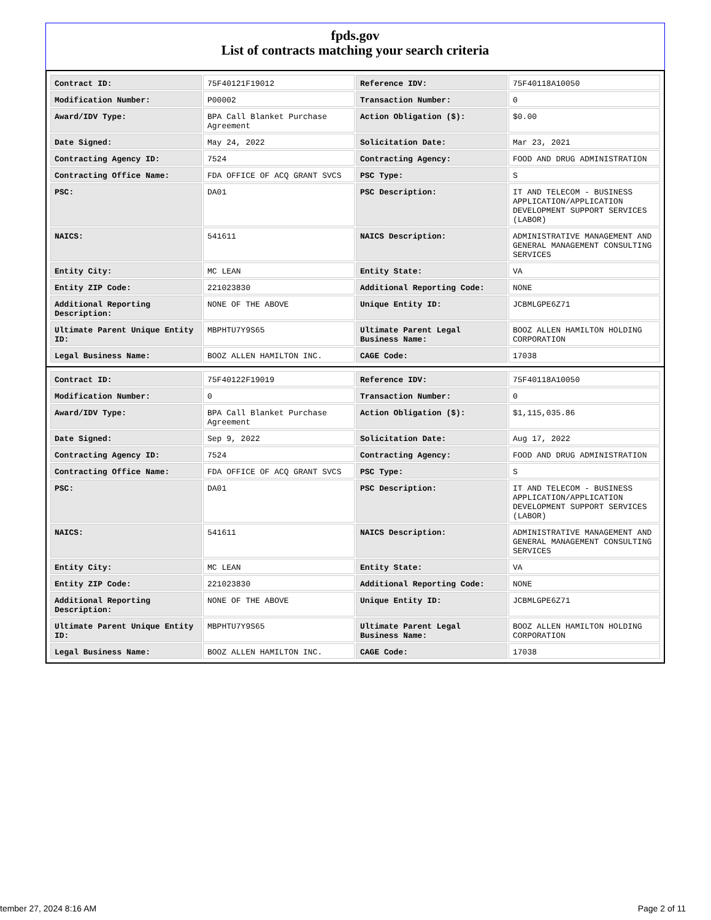fpds.gov
List of contracts matching your search criteria
| Contract ID: | 75F40121F19012 | Reference IDV: | 75F40118A10050 |
| Modification Number: | P00002 | Transaction Number: | 0 |
| Award/IDV Type: | BPA Call Blanket Purchase Agreement | Action Obligation ($): | $0.00 |
| Date Signed: | May 24, 2022 | Solicitation Date: | Mar 23, 2021 |
| Contracting Agency ID: | 7524 | Contracting Agency: | FOOD AND DRUG ADMINISTRATION |
| Contracting Office Name: | FDA OFFICE OF ACQ GRANT SVCS | PSC Type: | S |
| PSC: | DA01 | PSC Description: | IT AND TELECOM - BUSINESS APPLICATION/APPLICATION DEVELOPMENT SUPPORT SERVICES (LABOR) |
| NAICS: | 541611 | NAICS Description: | ADMINISTRATIVE MANAGEMENT AND GENERAL MANAGEMENT CONSULTING SERVICES |
| Entity City: | MC LEAN | Entity State: | VA |
| Entity ZIP Code: | 221023830 | Additional Reporting Code: | NONE |
| Additional Reporting Description: | NONE OF THE ABOVE | Unique Entity ID: | JCBMLGPE6Z71 |
| Ultimate Parent Unique Entity ID: | MBPHTU7Y9S65 | Ultimate Parent Legal Business Name: | BOOZ ALLEN HAMILTON HOLDING CORPORATION |
| Legal Business Name: | BOOZ ALLEN HAMILTON INC. | CAGE Code: | 17038 |
| Contract ID: | 75F40122F19019 | Reference IDV: | 75F40118A10050 |
| Modification Number: | 0 | Transaction Number: | 0 |
| Award/IDV Type: | BPA Call Blanket Purchase Agreement | Action Obligation ($): | $1,115,035.86 |
| Date Signed: | Sep 9, 2022 | Solicitation Date: | Aug 17, 2022 |
| Contracting Agency ID: | 7524 | Contracting Agency: | FOOD AND DRUG ADMINISTRATION |
| Contracting Office Name: | FDA OFFICE OF ACQ GRANT SVCS | PSC Type: | S |
| PSC: | DA01 | PSC Description: | IT AND TELECOM - BUSINESS APPLICATION/APPLICATION DEVELOPMENT SUPPORT SERVICES (LABOR) |
| NAICS: | 541611 | NAICS Description: | ADMINISTRATIVE MANAGEMENT AND GENERAL MANAGEMENT CONSULTING SERVICES |
| Entity City: | MC LEAN | Entity State: | VA |
| Entity ZIP Code: | 221023830 | Additional Reporting Code: | NONE |
| Additional Reporting Description: | NONE OF THE ABOVE | Unique Entity ID: | JCBMLGPE6Z71 |
| Ultimate Parent Unique Entity ID: | MBPHTU7Y9S65 | Ultimate Parent Legal Business Name: | BOOZ ALLEN HAMILTON HOLDING CORPORATION |
| Legal Business Name: | BOOZ ALLEN HAMILTON INC. | CAGE Code: | 17038 |
tember 27, 2024 8:16 AM Page 2 of 11